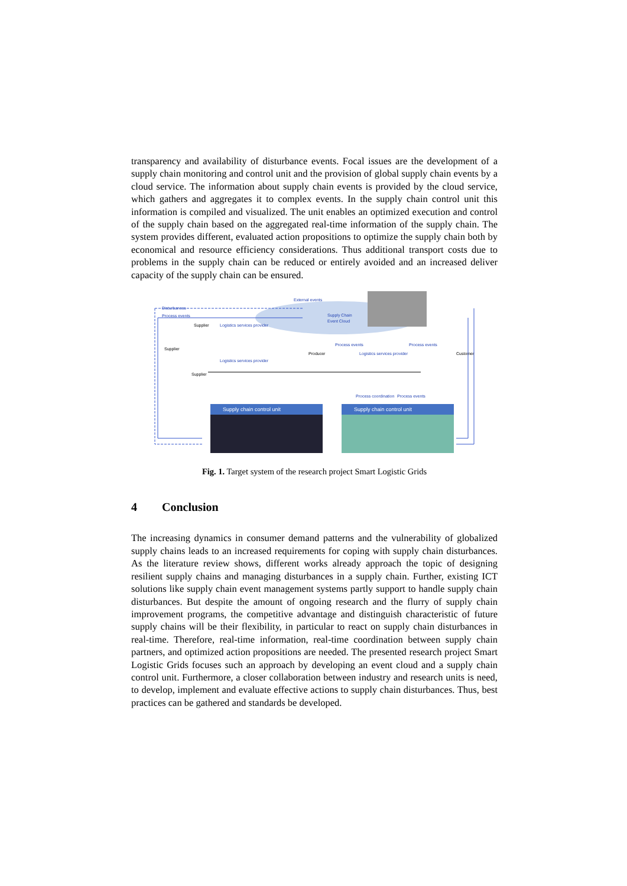transparency and availability of disturbance events. Focal issues are the development of a supply chain monitoring and control unit and the provision of global supply chain events by a cloud service. The information about supply chain events is provided by the cloud service, which gathers and aggregates it to complex events. In the supply chain control unit this information is compiled and visualized. The unit enables an optimized execution and control of the supply chain based on the aggregated real-time information of the supply chain. The system provides different, evaluated action propositions to optimize the supply chain both by economical and resource efficiency considerations. Thus additional transport costs due to problems in the supply chain can be reduced or entirely avoided and an increased deliver capacity of the supply chain can be ensured.
External events
Supply Chain
Event Cloud
Disturbances
Process events
Supplier
Logistics services provider
Supplier
Logistics services provider
Supplier
Producer
Process events
Process events
Logistics services provider
Customer
Process coordination
Process events
Supply chain control unit
Supply chain control unit
Fig. 1. Target system of the research project Smart Logistic Grids
4 Conclusion
The increasing dynamics in consumer demand patterns and the vulnerability of globalized supply chains leads to an increased requirements for coping with supply chain disturbances. As the literature review shows, different works already approach the topic of designing resilient supply chains and managing disturbances in a supply chain. Further, existing ICT solutions like supply chain event management systems partly support to handle supply chain disturbances. But despite the amount of ongoing research and the flurry of supply chain improvement programs, the competitive advantage and distinguish characteristic of future supply chains will be their flexibility, in particular to react on supply chain disturbances in real-time. Therefore, real-time information, real-time coordination between supply chain partners, and optimized action propositions are needed. The presented research project Smart Logistic Grids focuses such an approach by developing an event cloud and a supply chain control unit. Furthermore, a closer collaboration between industry and research units is need, to develop, implement and evaluate effective actions to supply chain disturbances. Thus, best practices can be gathered and standards be developed.